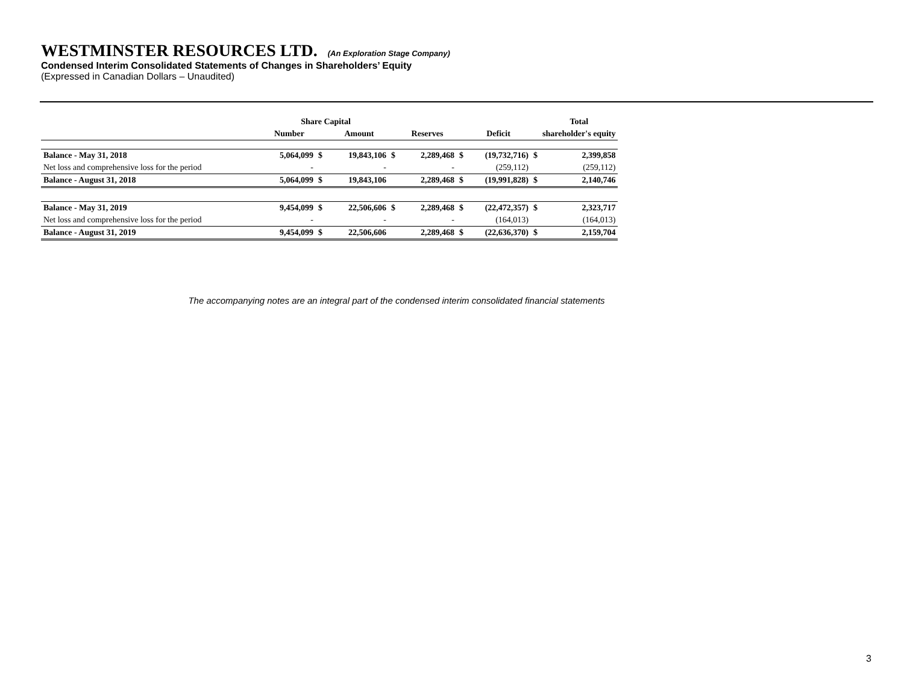WESTMINSTER RESOURCES LTD. (An Exploration Stage Company)
Condensed Interim Consolidated Statements of Changes in Shareholders’ Equity
(Expressed in Canadian Dollars – Unaudited)
| | Share Capital | | | | | | | | | Total |
| --- | --- | --- | --- | --- | --- | --- | --- | --- | --- | --- |
| | Number | | | Amount | | Reserves | | Deficit | | shareholder's equity |
| Balance - May 31, 2018 | 5,064,099 | $ | | 19,843,106 | $ | 2,289,468 | $ | (19,732,716) | $ | 2,399,858 |
| Net loss and comprehensive loss for the period | - | | | - | | - | | (259,112) | | (259,112) |
| Balance - August 31, 2018 | 5,064,099 | $ | | 19,843,106 | | 2,289,468 | $ | (19,991,828) | $ | 2,140,746 |
| Balance - May 31, 2019 | 9,454,099 | $ | | 22,506,606 | $ | 2,289,468 | $ | (22,472,357) | $ | 2,323,717 |
| Net loss and comprehensive loss for the period | - | | | - | | - | | (164,013) | | (164,013) |
| Balance - August 31, 2019 | 9,454,099 | $ | | 22,506,606 | | 2,289,468 | $ | (22,636,370) | $ | 2,159,704 |
The accompanying notes are an integral part of the condensed interim consolidated financial statements
3